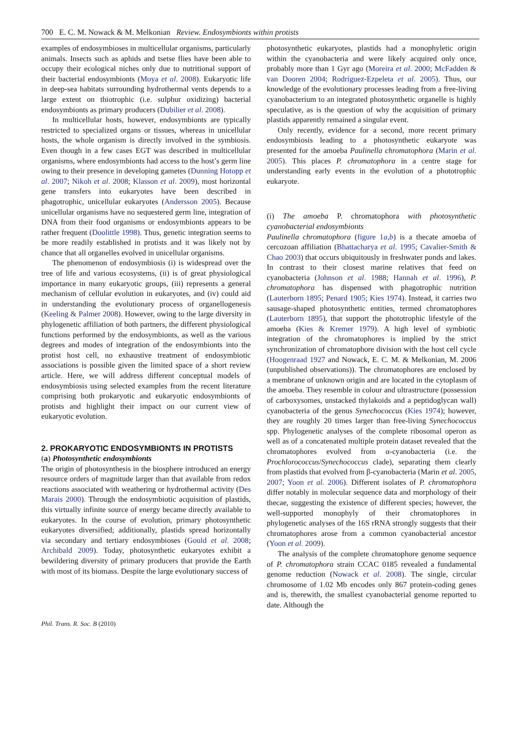700 E. C. M. Nowack & M. Melkonian Review. Endosymbionts within protists
examples of endosymbioses in multicellular organisms, particularly animals. Insects such as aphids and tsetse flies have been able to occupy their ecological niches only due to nutritional support of their bacterial endosymbionts (Moya et al. 2008). Eukaryotic life in deep-sea habitats surrounding hydrothermal vents depends to a large extent on thiotrophic (i.e. sulphur oxidizing) bacterial endosymbionts as primary producers (Dubilier et al. 2008).
In multicellular hosts, however, endosymbionts are typically restricted to specialized organs or tissues, whereas in unicellular hosts, the whole organism is directly involved in the symbiosis. Even though in a few cases EGT was described in multicellular organisms, where endosymbionts had access to the host’s germ line owing to their presence in developing gametes (Dunning Hotopp et al. 2007; Nikoh et al. 2008; Klasson et al. 2009), most horizontal gene transfers into eukaryotes have been described in phagotrophic, unicellular eukaryotes (Andersson 2005). Because unicellular organisms have no sequestered germ line, integration of DNA from their food organisms or endosymbionts appears to be rather frequent (Doolittle 1998). Thus, genetic integration seems to be more readily established in protists and it was likely not by chance that all organelles evolved in unicellular organisms.
The phenomenon of endosymbiosis (i) is widespread over the tree of life and various ecosystems, (ii) is of great physiological importance in many eukaryotic groups, (iii) represents a general mechanism of cellular evolution in eukaryotes, and (iv) could aid in understanding the evolutionary process of organellogenesis (Keeling & Palmer 2008). However, owing to the large diversity in phylogenetic affiliation of both partners, the different physiological functions performed by the endosymbionts, as well as the various degrees and modes of integration of the endosymbionts into the protist host cell, no exhaustive treatment of endosymbiotic associations is possible given the limited space of a short review article. Here, we will address different conceptual models of endosymbiosis using selected examples from the recent literature comprising both prokaryotic and eukaryotic endosymbionts of protists and highlight their impact on our current view of eukaryotic evolution.
2. PROKARYOTIC ENDOSYMBIONTS IN PROTISTS
(a) Photosynthetic endosymbionts
The origin of photosynthesis in the biosphere introduced an energy resource orders of magnitude larger than that available from redox reactions associated with weathering or hydrothermal activity (Des Marais 2000). Through the endosymbiotic acquisition of plastids, this virtually infinite source of energy became directly available to eukaryotes. In the course of evolution, primary photosynthetic eukaryotes diversified; additionally, plastids spread horizontally via secondary and tertiary endosymbioses (Gould et al. 2008; Archibald 2009). Today, photosynthetic eukaryotes exhibit a bewildering diversity of primary producers that provide the Earth with most of its biomass. Despite the large evolutionary success of
photosynthetic eukaryotes, plastids had a monophyletic origin within the cyanobacteria and were likely acquired only once, probably more than 1 Gyr ago (Moreira et al. 2000; McFadden & van Dooren 2004; Rodríguez-Ezpeleta et al. 2005). Thus, our knowledge of the evolutionary processes leading from a free-living cyanobacterium to an integrated photosynthetic organelle is highly speculative, as is the question of why the acquisition of primary plastids apparently remained a singular event.
Only recently, evidence for a second, more recent primary endosymbiosis leading to a photosynthetic eukaryote was presented for the amoeba Paulinella chromatophora (Marin et al. 2005). This places P. chromatophora in a centre stage for understanding early events in the evolution of a phototrophic eukaryote.
(i) The amoeba P. chromatophora with photosynthetic cyanobacterial endosymbionts
Paulinella chromatophora (figure 1a,b) is a thecate amoeba of cercozoan affiliation (Bhattacharya et al. 1995; Cavalier-Smith & Chao 2003) that occurs ubiquitously in freshwater ponds and lakes. In contrast to their closest marine relatives that feed on cyanobacteria (Johnson et al. 1988; Hannah et al. 1996), P. chromatophora has dispensed with phagotrophic nutrition (Lauterborn 1895; Penard 1905; Kies 1974). Instead, it carries two sausage-shaped photosynthetic entities, termed chromatophores (Lauterborn 1895), that support the phototrophic lifestyle of the amoeba (Kies & Kremer 1979). A high level of symbiotic integration of the chromatophores is implied by the strict synchronization of chromatophore division with the host cell cycle (Hoogenraad 1927 and Nowack, E. C. M. & Melkonian, M. 2006 (unpublished observations)). The chromatophores are enclosed by a membrane of unknown origin and are located in the cytoplasm of the amoeba. They resemble in colour and ultrastructure (possession of carboxysomes, unstacked thylakoids and a peptidoglycan wall) cyanobacteria of the genus Synechococcus (Kies 1974); however, they are roughly 20 times larger than free-living Synechococcus spp. Phylogenetic analyses of the complete ribosomal operon as well as of a concatenated multiple protein dataset revealed that the chromatophores evolved from α-cyanobacteria (i.e. the Prochlorococcus/Synechococcus clade), separating them clearly from plastids that evolved from β-cyanobacteria (Marin et al. 2005, 2007; Yoon et al. 2006). Different isolates of P. chromatophora differ notably in molecular sequence data and morphology of their thecae, suggesting the existence of different species; however, the well-supported monophyly of their chromatophores in phylogenetic analyses of the 16S rRNA strongly suggests that their chromatophores arose from a common cyanobacterial ancestor (Yoon et al. 2009).
The analysis of the complete chromatophore genome sequence of P. chromatophora strain CCAC 0185 revealed a fundamental genome reduction (Nowack et al. 2008). The single, circular chromosome of 1.02 Mb encodes only 867 protein-coding genes and is, therewith, the smallest cyanobacterial genome reported to date. Although the
Phil. Trans. R. Soc. B (2010)